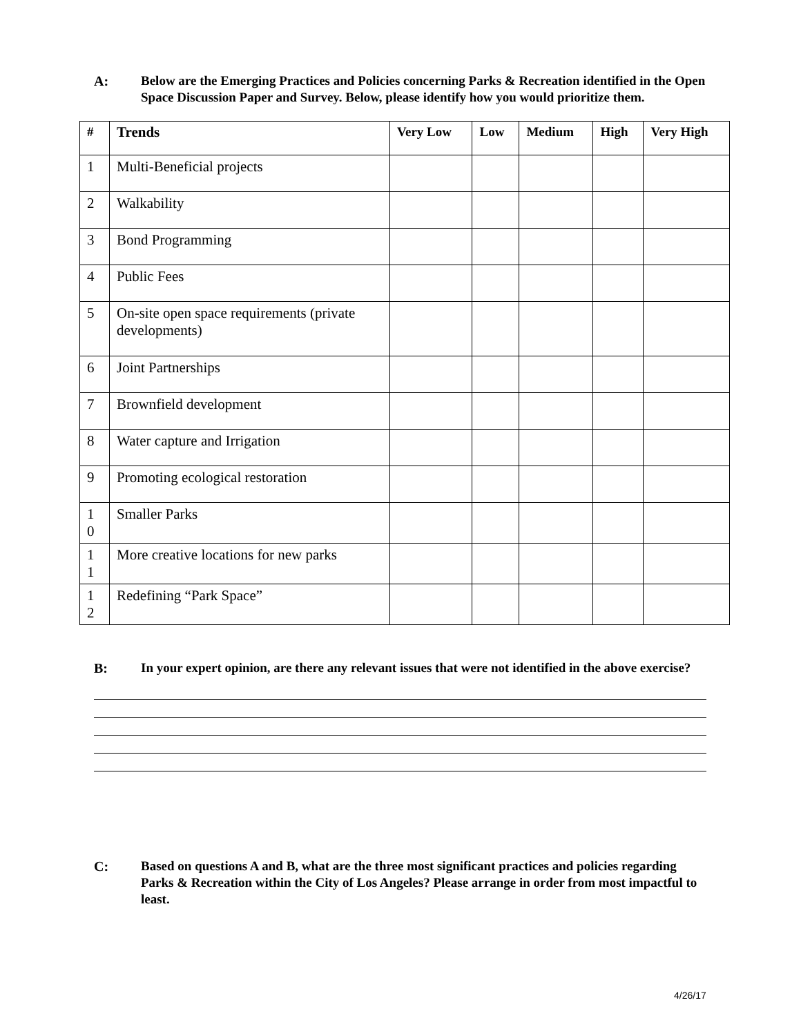A: Below are the Emerging Practices and Policies concerning Parks & Recreation identified in the Open Space Discussion Paper and Survey. Below, please identify how you would prioritize them.
| # | Trends | Very Low | Low | Medium | High | Very High |
| --- | --- | --- | --- | --- | --- | --- |
| 1 | Multi-Beneficial projects | | | | | |
| 2 | Walkability | | | | | |
| 3 | Bond Programming | | | | | |
| 4 | Public Fees | | | | | |
| 5 | On-site open space requirements (private developments) | | | | | |
| 6 | Joint Partnerships | | | | | |
| 7 | Brownfield development | | | | | |
| 8 | Water capture and Irrigation | | | | | |
| 9 | Promoting ecological restoration | | | | | |
| 1 0 | Smaller Parks | | | | | |
| 1 1 | More creative locations for new parks | | | | | |
| 1 2 | Redefining “Park Space” | | | | | |
B: In your expert opinion, are there any relevant issues that were not identified in the above exercise?
C: Based on questions A and B, what are the three most significant practices and policies regarding Parks & Recreation within the City of Los Angeles? Please arrange in order from most impactful to least.
4/26/17